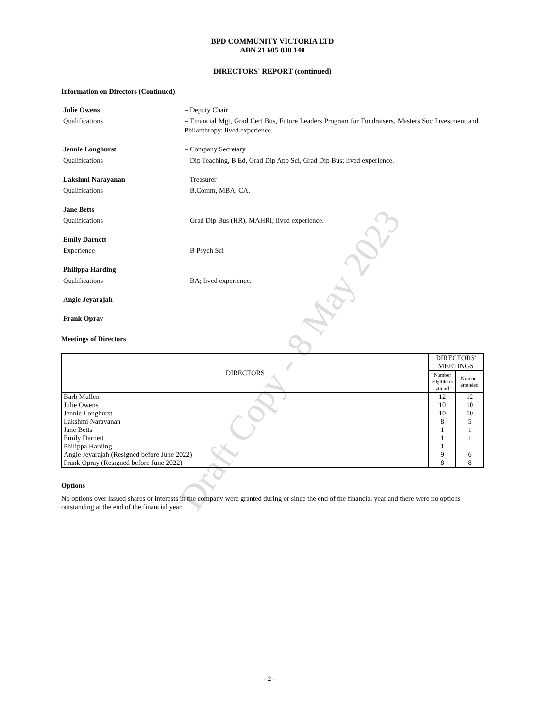Draft Copy - 8 May 2023
BPD COMMUNITY VICTORIA LTD
ABN 21 605 838 140
DIRECTORS' REPORT (continued)
Information on Directors (Continued)
Julie Owens
– Deputy Chair
Qualifications
– Financial Mgt, Grad Cert Bus, Future Leaders Program for Fundraisers, Masters Soc Investment and Philanthropy; lived experience.
Jennie Longhurst
– Company Secretary
Qualifications
– Dip Teaching, B Ed, Grad Dip App Sci, Grad Dip Bus; lived experience.
Lakshmi Narayanan
– Treasurer
Qualifications
– B.Comm, MBA, CA.
Jane Betts
–
Qualifications
– Grad Dip Bus (HR), MAHRI; lived experience.
Emily Darnett
–
Experience
– B Psych Sci
Philippa Harding
–
Qualifications
– BA; lived experience.
Angie Jeyarajah
–
Frank Opray
–
Meetings of Directors
| DIRECTORS | DIRECTORS' MEETINGS | |
| --- | --- | --- |
| | Number eligible to attend | Number attended |
| Barb Mullen | 12 | 12 |
| Julie Owens | 10 | 10 |
| Jennie Longhurst | 10 | 10 |
| Lakshmi Narayanan | 8 | 5 |
| Jane Betts | 1 | 1 |
| Emily Darnett | 1 | 1 |
| Philippa Harding | 1 | - |
| Angie Jeyarajah (Resigned before June 2022) | 9 | 6 |
| Frank Opray (Resigned before June 2022) | 8 | 8 |
Options
No options over issued shares or interests in the company were granted during or since the end of the financial year and there were no options outstanding at the end of the financial year.
- 2 -